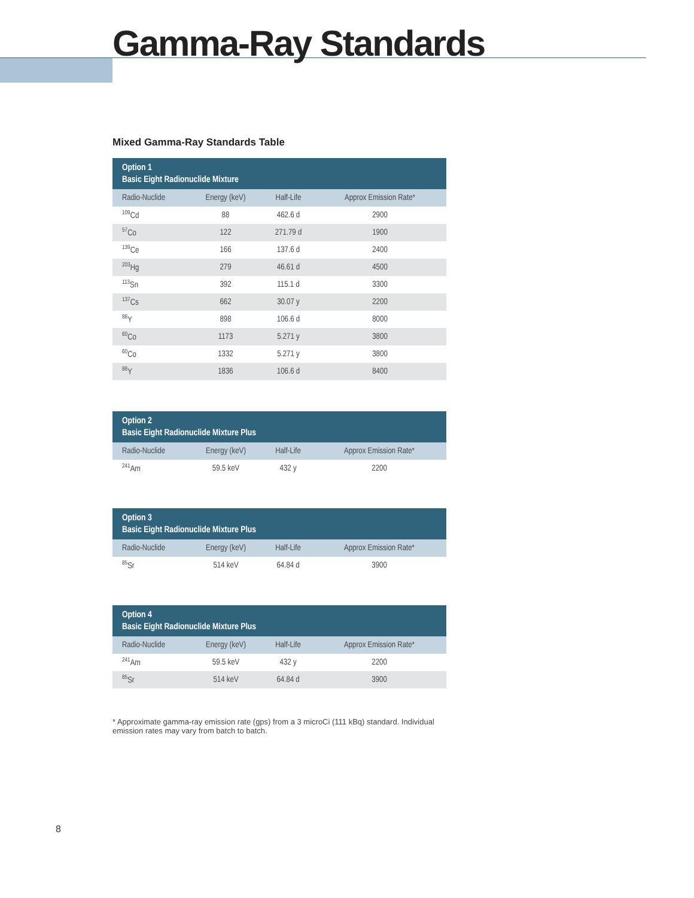Gamma-Ray Standards
Mixed Gamma-Ray Standards Table
| Option 1 Basic Eight Radionuclide Mixture | | | |
| --- | --- | --- | --- |
| Radio-Nuclide | Energy (keV) | Half-Life | Approx Emission Rate* |
| <sup>109</sup>Cd | 88 | 462.6 d | 2900 |
| <sup>57</sup>Co | 122 | 271.79 d | 1900 |
| <sup>139</sup>Ce | 166 | 137.6 d | 2400 |
| <sup>203</sup>Hg | 279 | 46.61 d | 4500 |
| <sup>113</sup>Sn | 392 | 115.1 d | 3300 |
| <sup>137</sup>Cs | 662 | 30.07 y | 2200 |
| <sup>88</sup>Y | 898 | 106.6 d | 8000 |
| <sup>60</sup>Co | 1173 | 5.271 y | 3800 |
| <sup>60</sup>Co | 1332 | 5.271 y | 3800 |
| <sup>88</sup>Y | 1836 | 106.6 d | 8400 |
| Option 2 Basic Eight Radionuclide Mixture Plus | | | |
| --- | --- | --- | --- |
| Radio-Nuclide | Energy (keV) | Half-Life | Approx Emission Rate* |
| <sup>241</sup>Am | 59.5 keV | 432 y | 2200 |
| Option 3 Basic Eight Radionuclide Mixture Plus | | | |
| --- | --- | --- | --- |
| Radio-Nuclide | Energy (keV) | Half-Life | Approx Emission Rate* |
| <sup>85</sup>Sr | 514 keV | 64.84 d | 3900 |
| Option 4 Basic Eight Radionuclide Mixture Plus | | | |
| --- | --- | --- | --- |
| Radio-Nuclide | Energy (keV) | Half-Life | Approx Emission Rate* |
| <sup>241</sup>Am | 59.5 keV | 432 y | 2200 |
| <sup>85</sup>Sr | 514 keV | 64.84 d | 3900 |
* Approximate gamma-ray emission rate (gps) from a 3 microCi (111 kBq) standard. Individual emission rates may vary from batch to batch.
8